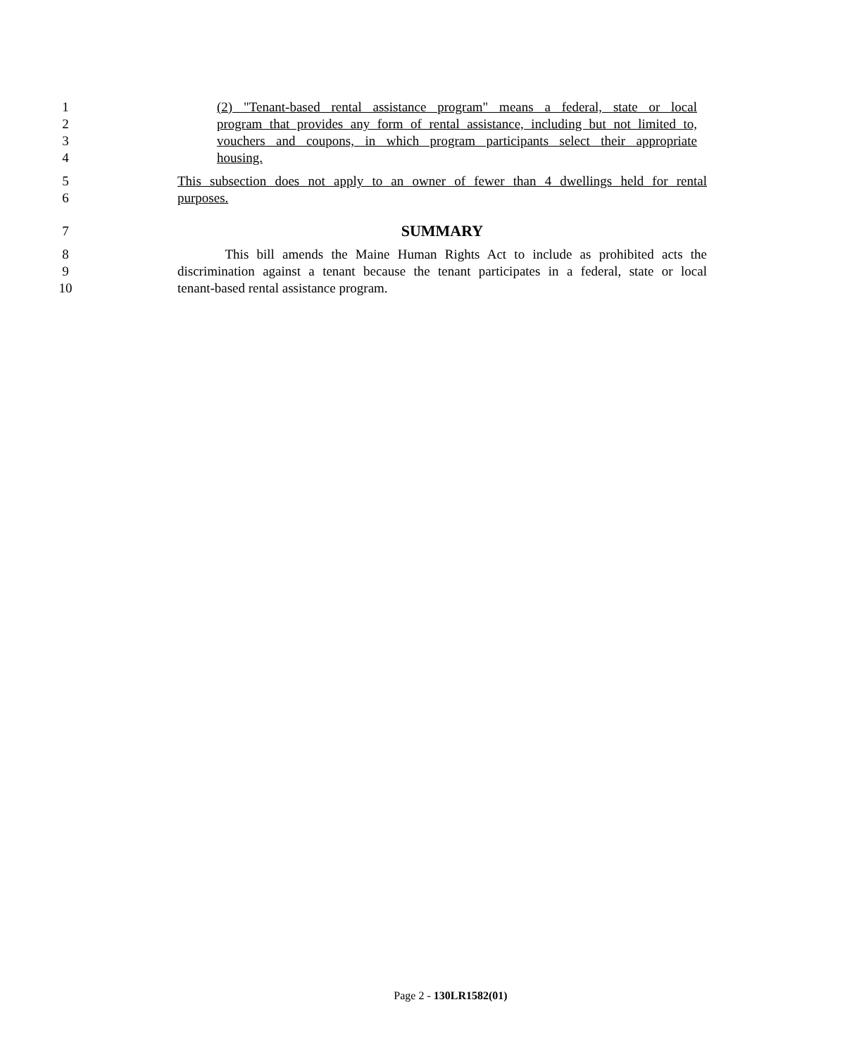1 (2) "Tenant-based rental assistance program" means a federal, state or local
2 program that provides any form of rental assistance, including but not limited to,
3 vouchers and coupons, in which program participants select their appropriate
4 housing.
5 This subsection does not apply to an owner of fewer than 4 dwellings held for rental
6 purposes.
7 SUMMARY
8 This bill amends the Maine Human Rights Act to include as prohibited acts the
9 discrimination against a tenant because the tenant participates in a federal, state or local
10 tenant-based rental assistance program.
Page 2 - 130LR1582(01)